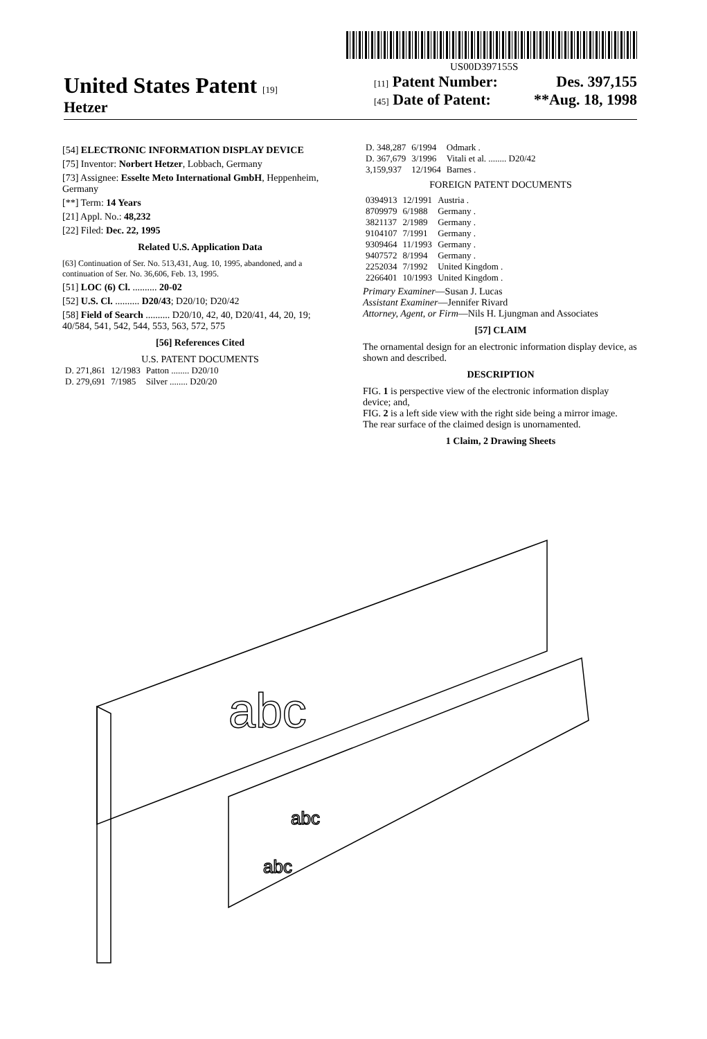US00D397155S
United States Patent [19]
Hetzer
[11] Patent Number: Des. 397,155
[45] Date of Patent: **Aug. 18, 1998
[54] ELECTRONIC INFORMATION DISPLAY DEVICE
[75] Inventor: Norbert Hetzer, Lobbach, Germany
[73] Assignee: Esselte Meto International GmbH, Heppenheim, Germany
[**] Term: 14 Years
[21] Appl. No.: 48,232
[22] Filed: Dec. 22, 1995
Related U.S. Application Data
[63] Continuation of Ser. No. 513,431, Aug. 10, 1995, abandoned, and a continuation of Ser. No. 36,606, Feb. 13, 1995.
[51] LOC (6) Cl. .......... 20-02
[52] U.S. Cl. .......... D20/43; D20/10; D20/42
[58] Field of Search .......... D20/10, 42, 40, D20/41, 44, 20, 19; 40/584, 541, 542, 544, 553, 563, 572, 575
[56] References Cited
U.S. PATENT DOCUMENTS
| D. 271,861 | 12/1983 | Patton ........ D20/10 |
| D. 279,691 | 7/1985 | Silver ........ D20/20 |
| D. 348,287 | 6/1994 | Odmark . |
| D. 367,679 | 3/1996 | Vitali et al. ........ D20/42 |
| 3,159,937 | 12/1964 | Barnes . |
FOREIGN PATENT DOCUMENTS
| 0394913 | 12/1991 | Austria . |
| 8709979 | 6/1988 | Germany . |
| 3821137 | 2/1989 | Germany . |
| 9104107 | 7/1991 | Germany . |
| 9309464 | 11/1993 | Germany . |
| 9407572 | 8/1994 | Germany . |
| 2252034 | 7/1992 | United Kingdom . |
| 2266401 | 10/1993 | United Kingdom . |
Primary Examiner—Susan J. Lucas
Assistant Examiner—Jennifer Rivard
Attorney, Agent, or Firm—Nils H. Ljungman and Associates
[57] CLAIM
The ornamental design for an electronic information display device, as shown and described.
DESCRIPTION
FIG. 1 is perspective view of the electronic information display device; and,
FIG. 2 is a left side view with the right side being a mirror image.
The rear surface of the claimed design is unornamented.
1 Claim, 2 Drawing Sheets
abc
abc
abc